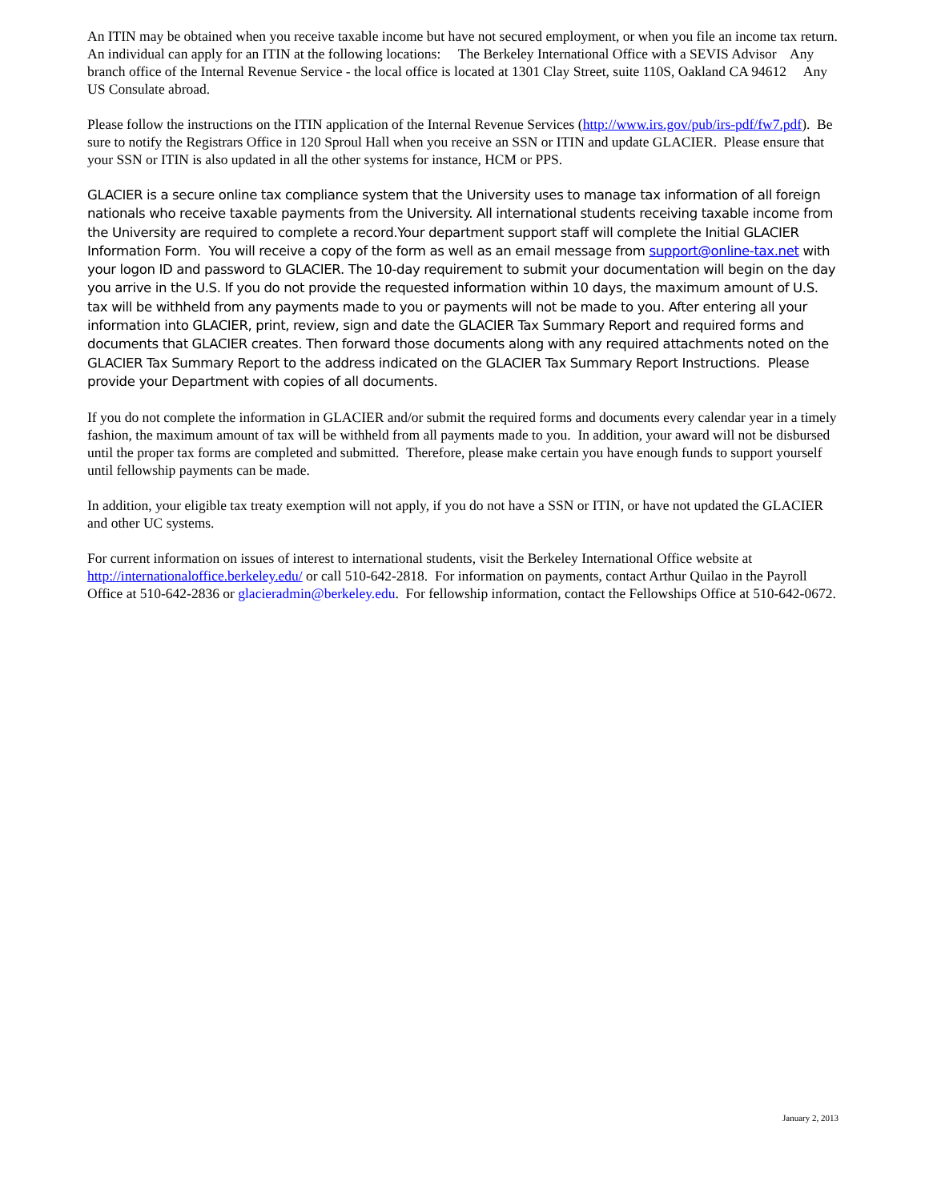An ITIN may be obtained when you receive taxable income but have not secured employment, or when you file an income tax return. An individual can apply for an ITIN at the following locations: The Berkeley International Office with a SEVIS Advisor Any branch office of the Internal Revenue Service - the local office is located at 1301 Clay Street, suite 110S, Oakland CA 94612 Any US Consulate abroad.
Please follow the instructions on the ITIN application of the Internal Revenue Services (http://www.irs.gov/pub/irs-pdf/fw7.pdf). Be sure to notify the Registrars Office in 120 Sproul Hall when you receive an SSN or ITIN and update GLACIER. Please ensure that your SSN or ITIN is also updated in all the other systems for instance, HCM or PPS.
GLACIER is a secure online tax compliance system that the University uses to manage tax information of all foreign nationals who receive taxable payments from the University. All international students receiving taxable income from the University are required to complete a record.Your department support staff will complete the Initial GLACIER Information Form. You will receive a copy of the form as well as an email message from support@online-tax.net with your logon ID and password to GLACIER. The 10-day requirement to submit your documentation will begin on the day you arrive in the U.S. If you do not provide the requested information within 10 days, the maximum amount of U.S. tax will be withheld from any payments made to you or payments will not be made to you. After entering all your information into GLACIER, print, review, sign and date the GLACIER Tax Summary Report and required forms and documents that GLACIER creates. Then forward those documents along with any required attachments noted on the GLACIER Tax Summary Report to the address indicated on the GLACIER Tax Summary Report Instructions. Please provide your Department with copies of all documents.
If you do not complete the information in GLACIER and/or submit the required forms and documents every calendar year in a timely fashion, the maximum amount of tax will be withheld from all payments made to you. In addition, your award will not be disbursed until the proper tax forms are completed and submitted. Therefore, please make certain you have enough funds to support yourself until fellowship payments can be made.
In addition, your eligible tax treaty exemption will not apply, if you do not have a SSN or ITIN, or have not updated the GLACIER and other UC systems.
For current information on issues of interest to international students, visit the Berkeley International Office website at http://internationaloffice.berkeley.edu/ or call 510-642-2818. For information on payments, contact Arthur Quilao in the Payroll Office at 510-642-2836 or glacieradmin@berkeley.edu. For fellowship information, contact the Fellowships Office at 510-642-0672.
January 2, 2013